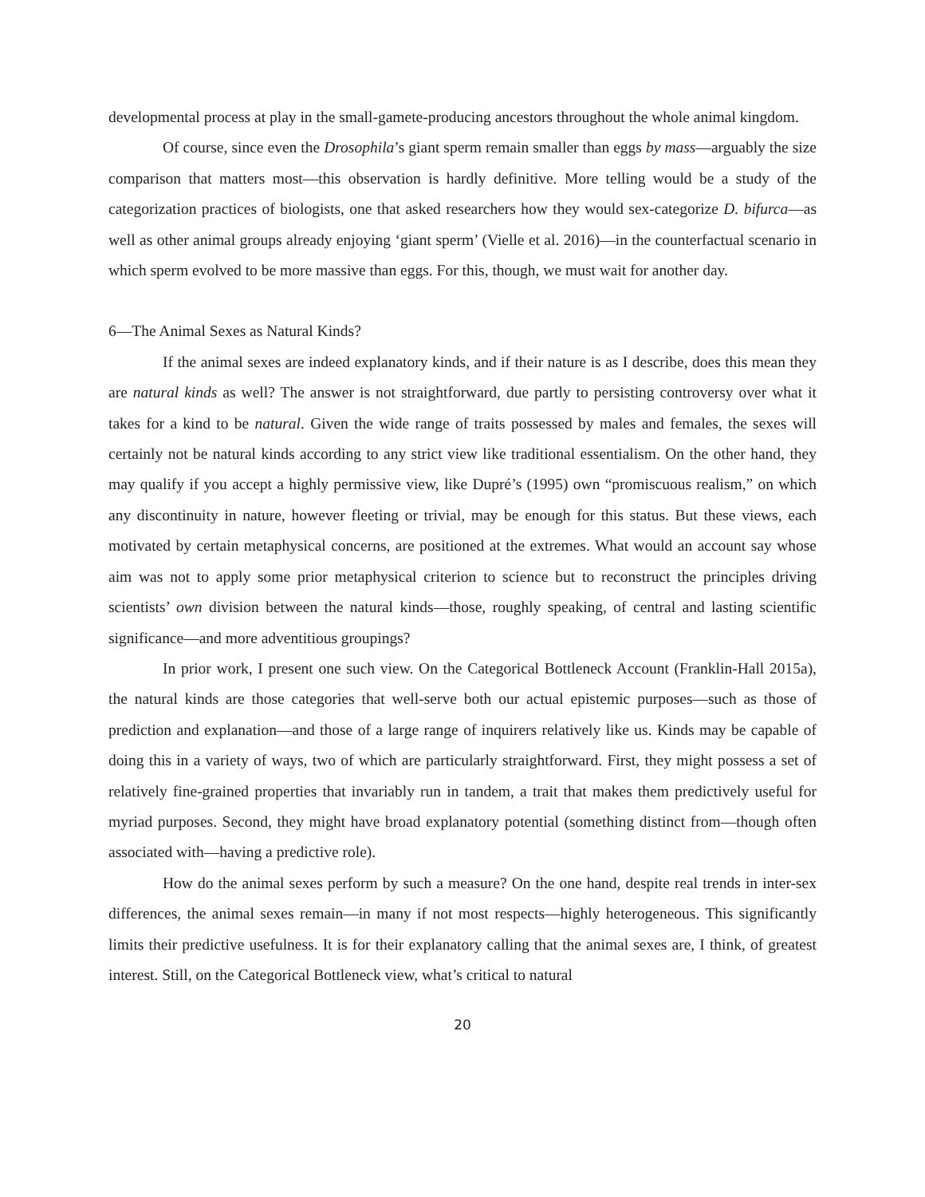developmental process at play in the small-gamete-producing ancestors throughout the whole animal kingdom.
Of course, since even the Drosophila’s giant sperm remain smaller than eggs by mass—arguably the size comparison that matters most—this observation is hardly definitive. More telling would be a study of the categorization practices of biologists, one that asked researchers how they would sex-categorize D. bifurca—as well as other animal groups already enjoying ‘giant sperm’ (Vielle et al. 2016)—in the counterfactual scenario in which sperm evolved to be more massive than eggs. For this, though, we must wait for another day.
6—The Animal Sexes as Natural Kinds?
If the animal sexes are indeed explanatory kinds, and if their nature is as I describe, does this mean they are natural kinds as well? The answer is not straightforward, due partly to persisting controversy over what it takes for a kind to be natural. Given the wide range of traits possessed by males and females, the sexes will certainly not be natural kinds according to any strict view like traditional essentialism. On the other hand, they may qualify if you accept a highly permissive view, like Dupré’s (1995) own “promiscuous realism,” on which any discontinuity in nature, however fleeting or trivial, may be enough for this status. But these views, each motivated by certain metaphysical concerns, are positioned at the extremes. What would an account say whose aim was not to apply some prior metaphysical criterion to science but to reconstruct the principles driving scientists’ own division between the natural kinds—those, roughly speaking, of central and lasting scientific significance—and more adventitious groupings?
In prior work, I present one such view. On the Categorical Bottleneck Account (Franklin-Hall 2015a), the natural kinds are those categories that well-serve both our actual epistemic purposes—such as those of prediction and explanation—and those of a large range of inquirers relatively like us. Kinds may be capable of doing this in a variety of ways, two of which are particularly straightforward. First, they might possess a set of relatively fine-grained properties that invariably run in tandem, a trait that makes them predictively useful for myriad purposes. Second, they might have broad explanatory potential (something distinct from—though often associated with—having a predictive role).
How do the animal sexes perform by such a measure? On the one hand, despite real trends in inter-sex differences, the animal sexes remain—in many if not most respects—highly heterogeneous. This significantly limits their predictive usefulness. It is for their explanatory calling that the animal sexes are, I think, of greatest interest. Still, on the Categorical Bottleneck view, what’s critical to natural
20